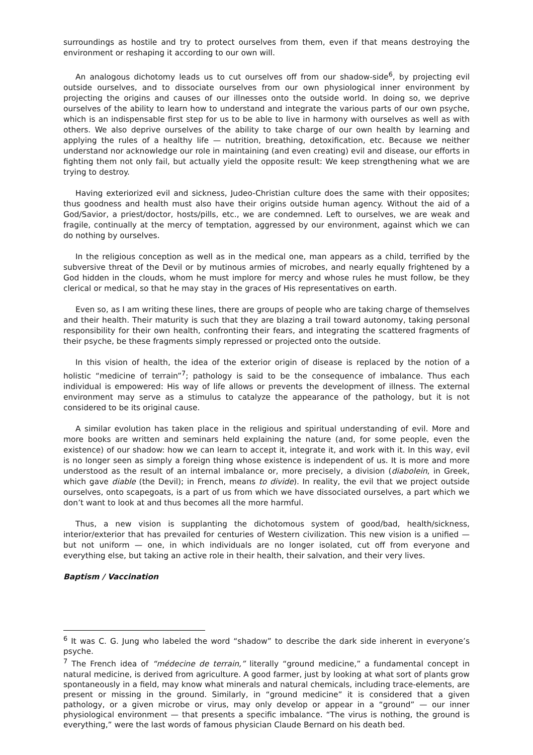surroundings as hostile and try to protect ourselves from them, even if that means destroying the environment or reshaping it according to our own will.
An analogous dichotomy leads us to cut ourselves off from our shadow-side<sup>6</sup>, by projecting evil outside ourselves, and to dissociate ourselves from our own physiological inner environment by projecting the origins and causes of our illnesses onto the outside world. In doing so, we deprive ourselves of the ability to learn how to understand and integrate the various parts of our own psyche, which is an indispensable first step for us to be able to live in harmony with ourselves as well as with others. We also deprive ourselves of the ability to take charge of our own health by learning and applying the rules of a healthy life — nutrition, breathing, detoxification, etc. Because we neither understand nor acknowledge our role in maintaining (and even creating) evil and disease, our efforts in fighting them not only fail, but actually yield the opposite result: We keep strengthening what we are trying to destroy.
Having exteriorized evil and sickness, Judeo-Christian culture does the same with their opposites; thus goodness and health must also have their origins outside human agency. Without the aid of a God/Savior, a priest/doctor, hosts/pills, etc., we are condemned. Left to ourselves, we are weak and fragile, continually at the mercy of temptation, aggressed by our environment, against which we can do nothing by ourselves.
In the religious conception as well as in the medical one, man appears as a child, terrified by the subversive threat of the Devil or by mutinous armies of microbes, and nearly equally frightened by a God hidden in the clouds, whom he must implore for mercy and whose rules he must follow, be they clerical or medical, so that he may stay in the graces of His representatives on earth.
Even so, as I am writing these lines, there are groups of people who are taking charge of themselves and their health. Their maturity is such that they are blazing a trail toward autonomy, taking personal responsibility for their own health, confronting their fears, and integrating the scattered fragments of their psyche, be these fragments simply repressed or projected onto the outside.
In this vision of health, the idea of the exterior origin of disease is replaced by the notion of a holistic “medicine of terrain”<sup>7</sup>; pathology is said to be the consequence of imbalance. Thus each individual is empowered: His way of life allows or prevents the development of illness. The external environment may serve as a stimulus to catalyze the appearance of the pathology, but it is not considered to be its original cause.
A similar evolution has taken place in the religious and spiritual understanding of evil. More and more books are written and seminars held explaining the nature (and, for some people, even the existence) of our shadow: how we can learn to accept it, integrate it, and work with it. In this way, evil is no longer seen as simply a foreign thing whose existence is independent of us. It is more and more understood as the result of an internal imbalance or, more precisely, a division (diabolein, in Greek, which gave diable (the Devil); in French, means to divide). In reality, the evil that we project outside ourselves, onto scapegoats, is a part of us from which we have dissociated ourselves, a part which we don’t want to look at and thus becomes all the more harmful.
Thus, a new vision is supplanting the dichotomous system of good/bad, health/sickness, interior/exterior that has prevailed for centuries of Western civilization. This new vision is a unified — but not uniform — one, in which individuals are no longer isolated, cut off from everyone and everything else, but taking an active role in their health, their salvation, and their very lives.
Baptism / Vaccination
<sup>6</sup> It was C. G. Jung who labeled the word “shadow” to describe the dark side inherent in everyone’s psyche.
<sup>7</sup> The French idea of “médecine de terrain,” literally “ground medicine,” a fundamental concept in natural medicine, is derived from agriculture. A good farmer, just by looking at what sort of plants grow spontaneously in a field, may know what minerals and natural chemicals, including trace-elements, are present or missing in the ground. Similarly, in “ground medicine” it is considered that a given pathology, or a given microbe or virus, may only develop or appear in a “ground” — our inner physiological environment — that presents a specific imbalance. “The virus is nothing, the ground is everything,” were the last words of famous physician Claude Bernard on his death bed.